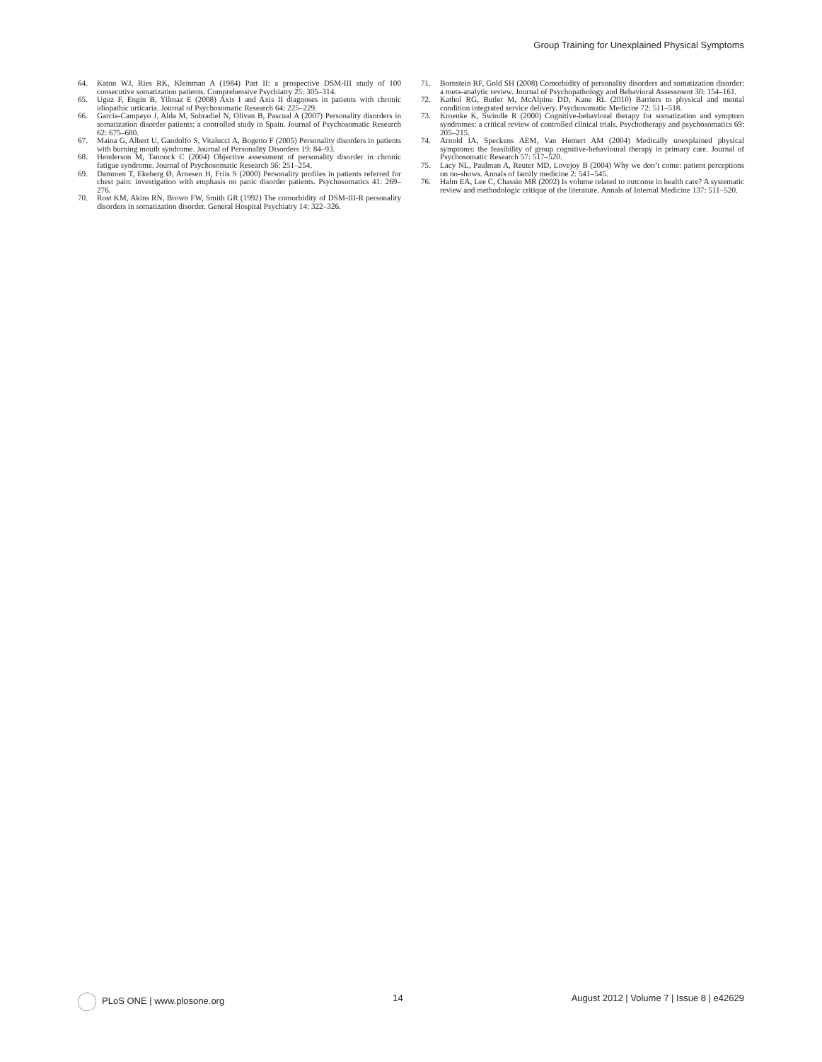Group Training for Unexplained Physical Symptoms
64. Katon WJ, Ries RK, Kleinman A (1984) Part II: a prospective DSM-III study of 100 consecutive somatization patients. Comprehensive Psychiatry 25: 305–314.
65. Uguz F, Engin B, Yilmaz E (2008) Axis I and Axis II diagnoses in patients with chronic idiopathic urticaria. Journal of Psychosomatic Research 64: 225–229.
66. Garcia-Campayo J, Alda M, Sobradiel N, Olivan B, Pascual A (2007) Personality disorders in somatization disorder patients: a controlled study in Spain. Journal of Psychosomatic Research 62: 675–680.
67. Maina G, Albert U, Gandolfo S, Vitalucci A, Bogetto F (2005) Personality disorders in patients with burning mouth syndrome. Journal of Personality Disorders 19: 84–93.
68. Henderson M, Tannock C (2004) Objective assessment of personality disorder in chronic fatigue syndrome. Journal of Psychosomatic Research 56: 251–254.
69. Dammen T, Ekeberg Ø, Arnesen H, Friis S (2000) Personality profiles in patients referred for chest pain: investigation with emphasis on panic disorder patients. Psychosomatics 41: 269–276.
70. Rost KM, Akins RN, Brown FW, Smith GR (1992) The comorbidity of DSM-III-R personality disorders in somatization disorder. General Hospital Psychiatry 14: 322–326.
71. Bornstein RF, Gold SH (2008) Comorbidity of personality disorders and somatization disorder: a meta-analytic review. Journal of Psychopathology and Behavioral Assessment 30: 154–161.
72. Kathol RG, Butler M, McAlpine DD, Kane RL (2010) Barriers to physical and mental condition integrated service delivery. Psychosomatic Medicine 72: 511–518.
73. Kroenke K, Swindle R (2000) Cognitive-behavioral therapy for somatization and symptom syndromes: a critical review of controlled clinical trials. Psychotherapy and psychosomatics 69: 205–215.
74. Arnold IA, Speckens AEM, Van Hemert AM (2004) Medically unexplained physical symptoms: the feasibility of group cognitive-behavioural therapy in primary care. Journal of Psychosomatic Research 57: 517–520.
75. Lacy NL, Paulman A, Reuter MD, Lovejoy B (2004) Why we don’t come: patient perceptions on no-shows. Annals of family medicine 2: 541–545.
76. Halm EA, Lee C, Chassin MR (2002) Is volume related to outcome in health care? A systematic review and methodologic critique of the literature. Annals of Internal Medicine 137: 511–520.
PLoS ONE | www.plosone.org 14 August 2012 | Volume 7 | Issue 8 | e42629